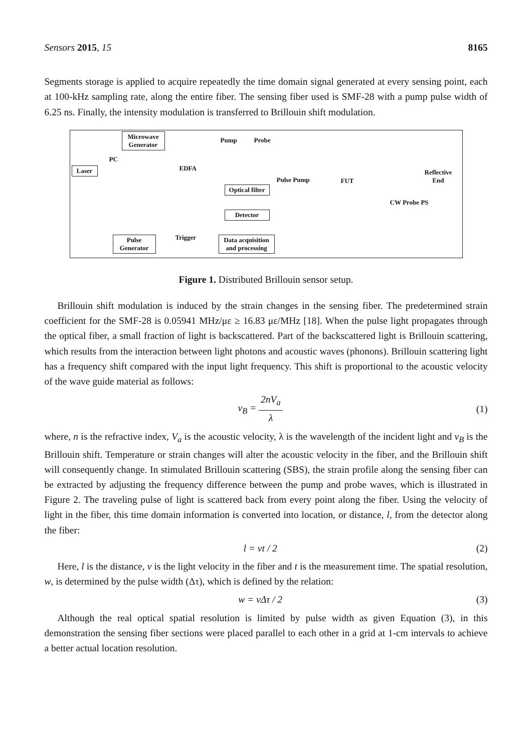Sensors 2015, 15 8165
Segments storage is applied to acquire repeatedly the time domain signal generated at every sensing point, each at 100-kHz sampling rate, along the entire fiber. The sensing fiber used is SMF-28 with a pump pulse width of 6.25 ns. Finally, the intensity modulation is transferred to Brillouin shift modulation.
Microwave Generator
Laser
PC
EDFA
Pump Probe
Optical filter
Detector
Pulse Pump FUT
Reflective
End
CW Probe PS
Pulse Generator
Trigger
Data acquisition and processing
Figure 1. Distributed Brillouin sensor setup.
Brillouin shift modulation is induced by the strain changes in the sensing fiber. The predetermined strain coefficient for the SMF-28 is 0.05941 MHz/με ≥ 16.83 με/MHz [18]. When the pulse light propagates through the optical fiber, a small fraction of light is backscattered. Part of the backscattered light is Brillouin scattering, which results from the interaction between light photons and acoustic waves (phonons). Brillouin scattering light has a frequency shift compared with the input light frequency. This shift is proportional to the acoustic velocity of the wave guide material as follows:
v<sub>B</sub> = 2nV<sub>a</sub> λ (1)
where, n is the refractive index, V<sub>a</sub> is the acoustic velocity, λ is the wavelength of the incident light and v<sub>B</sub> is the Brillouin shift. Temperature or strain changes will alter the acoustic velocity in the fiber, and the Brillouin shift will consequently change. In stimulated Brillouin scattering (SBS), the strain profile along the sensing fiber can be extracted by adjusting the frequency difference between the pump and probe waves, which is illustrated in Figure 2. The traveling pulse of light is scattered back from every point along the fiber. Using the velocity of light in the fiber, this time domain information is converted into location, or distance, l, from the detector along the fiber:
l = vt / 2 (2)
Here, l is the distance, v is the light velocity in the fiber and t is the measurement time. The spatial resolution, w, is determined by the pulse width (Δτ), which is defined by the relation:
w = vΔτ / 2 (3)
Although the real optical spatial resolution is limited by pulse width as given Equation (3), in this demonstration the sensing fiber sections were placed parallel to each other in a grid at 1-cm intervals to achieve a better actual location resolution.